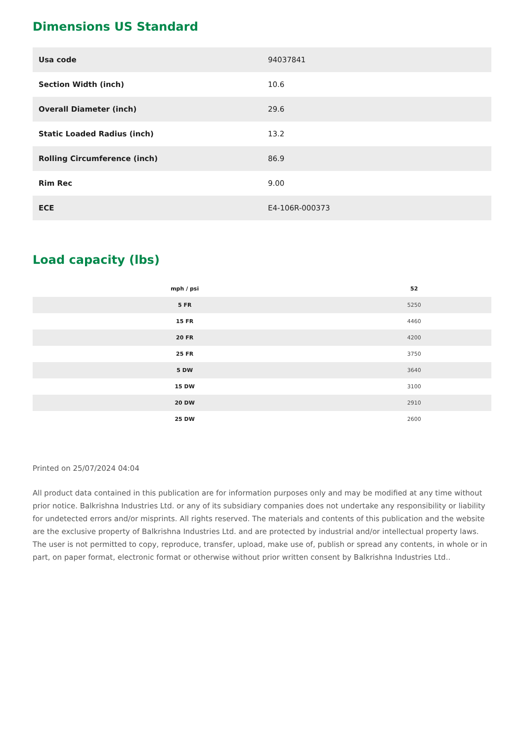Dimensions US Standard
| Usa code | 94037841 |
| Section Width (inch) | 10.6 |
| Overall Diameter (inch) | 29.6 |
| Static Loaded Radius (inch) | 13.2 |
| Rolling Circumference (inch) | 86.9 |
| Rim Rec | 9.00 |
| ECE | E4-106R-000373 |
Load capacity (lbs)
| mph / psi | 52 |
| --- | --- |
| 5 FR | 5250 |
| 15 FR | 4460 |
| 20 FR | 4200 |
| 25 FR | 3750 |
| 5 DW | 3640 |
| 15 DW | 3100 |
| 20 DW | 2910 |
| 25 DW | 2600 |
Printed on 25/07/2024 04:04
All product data contained in this publication are for information purposes only and may be modified at any time without prior notice. Balkrishna Industries Ltd. or any of its subsidiary companies does not undertake any responsibility or liability for undetected errors and/or misprints. All rights reserved. The materials and contents of this publication and the website are the exclusive property of Balkrishna Industries Ltd. and are protected by industrial and/or intellectual property laws. The user is not permitted to copy, reproduce, transfer, upload, make use of, publish or spread any contents, in whole or in part, on paper format, electronic format or otherwise without prior written consent by Balkrishna Industries Ltd..